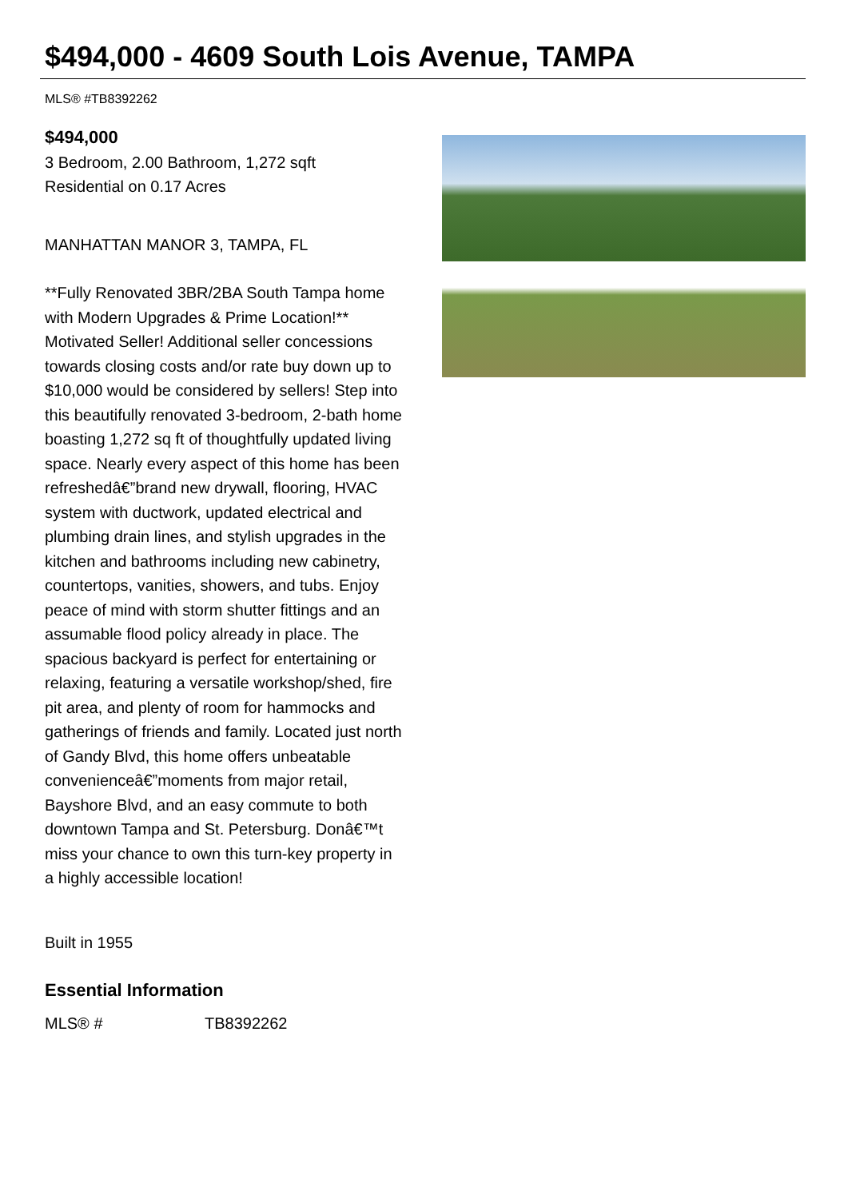$494,000 - 4609 South Lois Avenue, TAMPA
MLS® #TB8392262
$494,000
3 Bedroom, 2.00 Bathroom, 1,272 sqft
Residential on 0.17 Acres
MANHATTAN MANOR 3, TAMPA, FL
**Fully Renovated 3BR/2BA South Tampa home with Modern Upgrades & Prime Location!** Motivated Seller! Additional seller concessions towards closing costs and/or rate buy down up to $10,000 would be considered by sellers! Step into this beautifully renovated 3-bedroom, 2-bath home boasting 1,272 sq ft of thoughtfully updated living space. Nearly every aspect of this home has been refreshedâ€”brand new drywall, flooring, HVAC system with ductwork, updated electrical and plumbing drain lines, and stylish upgrades in the kitchen and bathrooms including new cabinetry, countertops, vanities, showers, and tubs. Enjoy peace of mind with storm shutter fittings and an assumable flood policy already in place. The spacious backyard is perfect for entertaining or relaxing, featuring a versatile workshop/shed, fire pit area, and plenty of room for hammocks and gatherings of friends and family. Located just north of Gandy Blvd, this home offers unbeatable convenienceâ€”moments from major retail, Bayshore Blvd, and an easy commute to both downtown Tampa and St. Petersburg. Donâ€™t miss your chance to own this turn-key property in a highly accessible location!
Built in 1955
Essential Information
| MLS® # | TB8392262 |